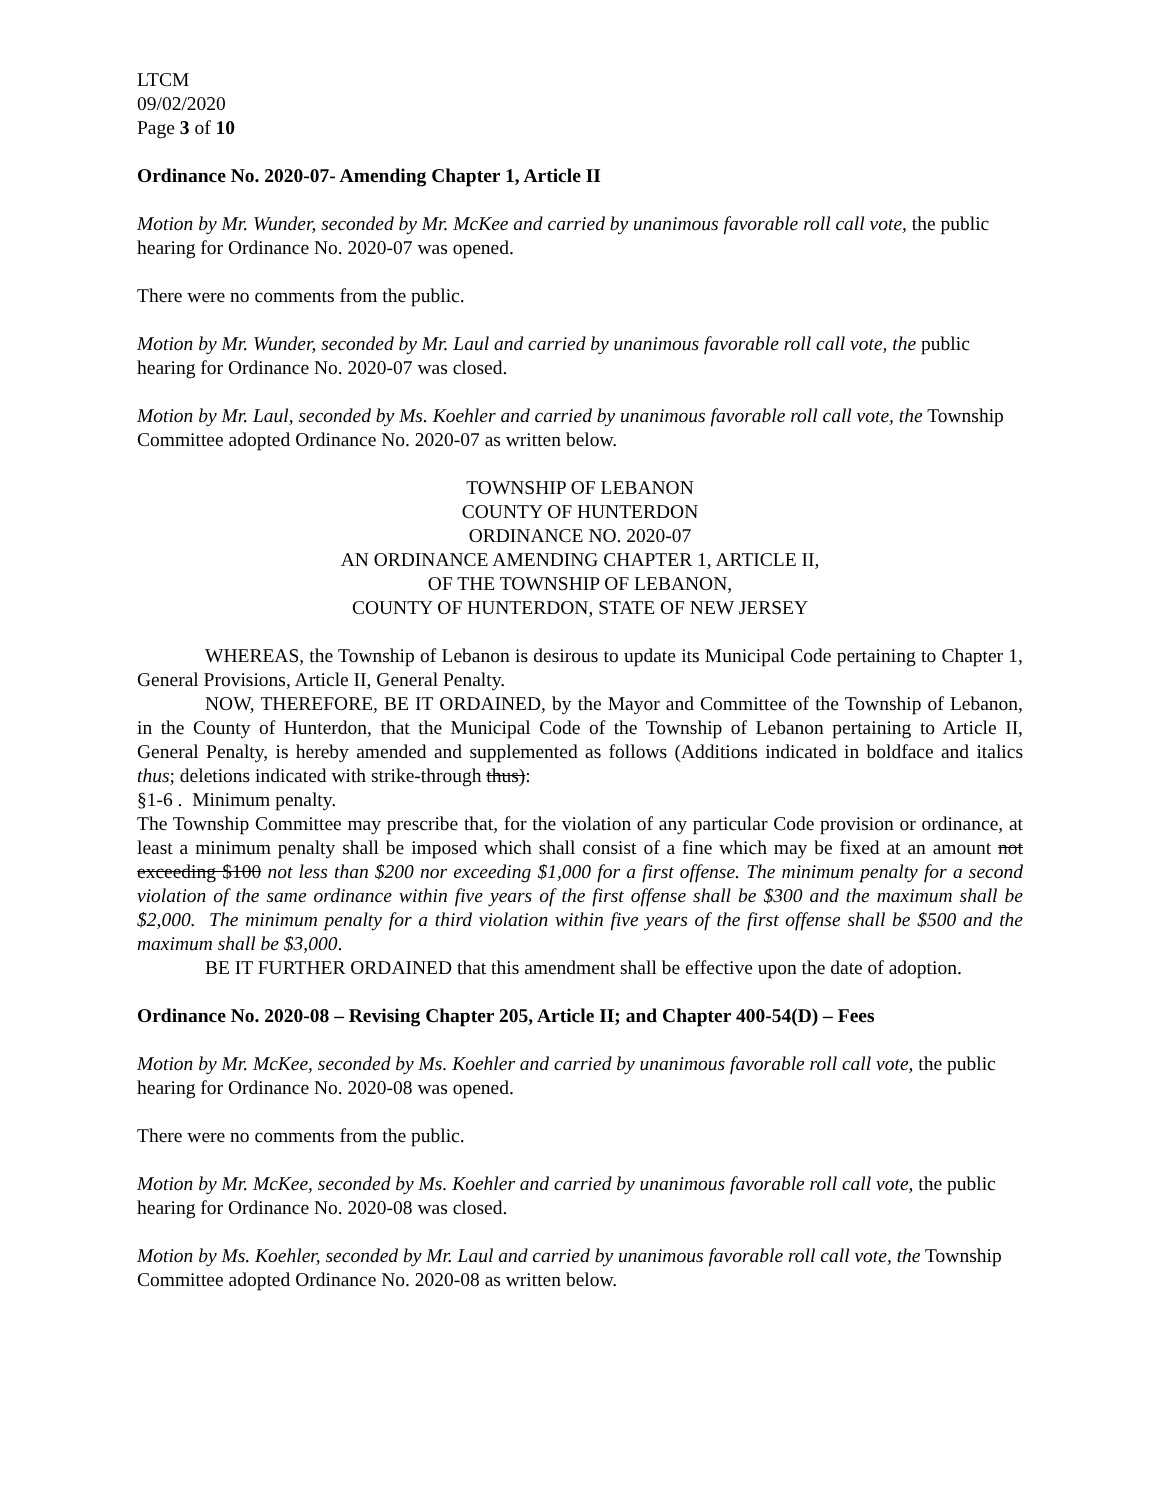LTCM
09/02/2020
Page 3 of 10
Ordinance No. 2020-07- Amending Chapter 1, Article II
Motion by Mr. Wunder, seconded by Mr. McKee and carried by unanimous favorable roll call vote, the public hearing for Ordinance No. 2020-07 was opened.
There were no comments from the public.
Motion by Mr. Wunder, seconded by Mr. Laul and carried by unanimous favorable roll call vote, the public hearing for Ordinance No. 2020-07 was closed.
Motion by Mr. Laul, seconded by Ms. Koehler and carried by unanimous favorable roll call vote, the Township Committee adopted Ordinance No. 2020-07 as written below.
TOWNSHIP OF LEBANON
COUNTY OF HUNTERDON
ORDINANCE NO. 2020-07
AN ORDINANCE AMENDING CHAPTER 1, ARTICLE II,
OF THE TOWNSHIP OF LEBANON,
COUNTY OF HUNTERDON, STATE OF NEW JERSEY
WHEREAS, the Township of Lebanon is desirous to update its Municipal Code pertaining to Chapter 1, General Provisions, Article II, General Penalty.
NOW, THEREFORE, BE IT ORDAINED, by the Mayor and Committee of the Township of Lebanon, in the County of Hunterdon, that the Municipal Code of the Township of Lebanon pertaining to Article II, General Penalty, is hereby amended and supplemented as follows (Additions indicated in boldface and italics thus; deletions indicated with strike-through thus):
§1-6 . Minimum penalty.
The Township Committee may prescribe that, for the violation of any particular Code provision or ordinance, at least a minimum penalty shall be imposed which shall consist of a fine which may be fixed at an amount not exceeding $100 not less than $200 nor exceeding $1,000 for a first offense. The minimum penalty for a second violation of the same ordinance within five years of the first offense shall be $300 and the maximum shall be $2,000. The minimum penalty for a third violation within five years of the first offense shall be $500 and the maximum shall be $3,000.
BE IT FURTHER ORDAINED that this amendment shall be effective upon the date of adoption.
Ordinance No. 2020-08 – Revising Chapter 205, Article II; and Chapter 400-54(D) – Fees
Motion by Mr. McKee, seconded by Ms. Koehler and carried by unanimous favorable roll call vote, the public hearing for Ordinance No. 2020-08 was opened.
There were no comments from the public.
Motion by Mr. McKee, seconded by Ms. Koehler and carried by unanimous favorable roll call vote, the public hearing for Ordinance No. 2020-08 was closed.
Motion by Ms. Koehler, seconded by Mr. Laul and carried by unanimous favorable roll call vote, the Township Committee adopted Ordinance No. 2020-08 as written below.